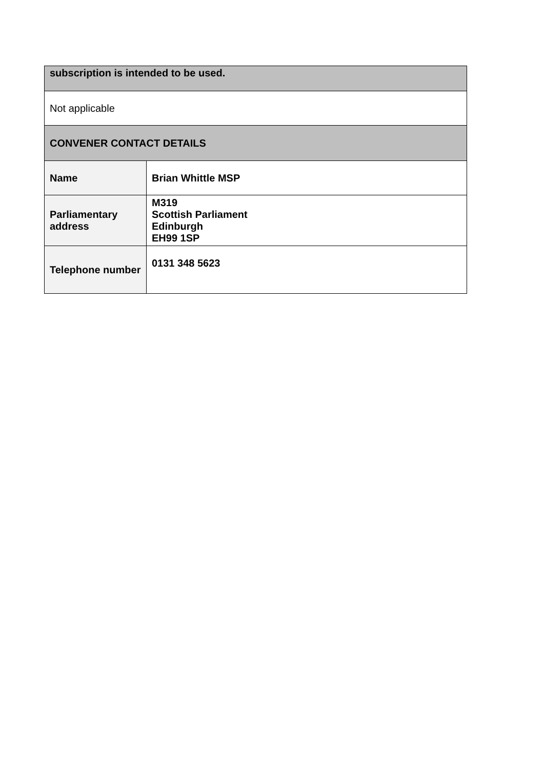| subscription is intended to be used. | |
| --- | --- |
| Not applicable | |
| CONVENER CONTACT DETAILS | |
| Name | Brian Whittle MSP |
| Parliamentary address | M319 Scottish Parliament Edinburgh EH99 1SP |
| Telephone number | 0131 348 5623 |